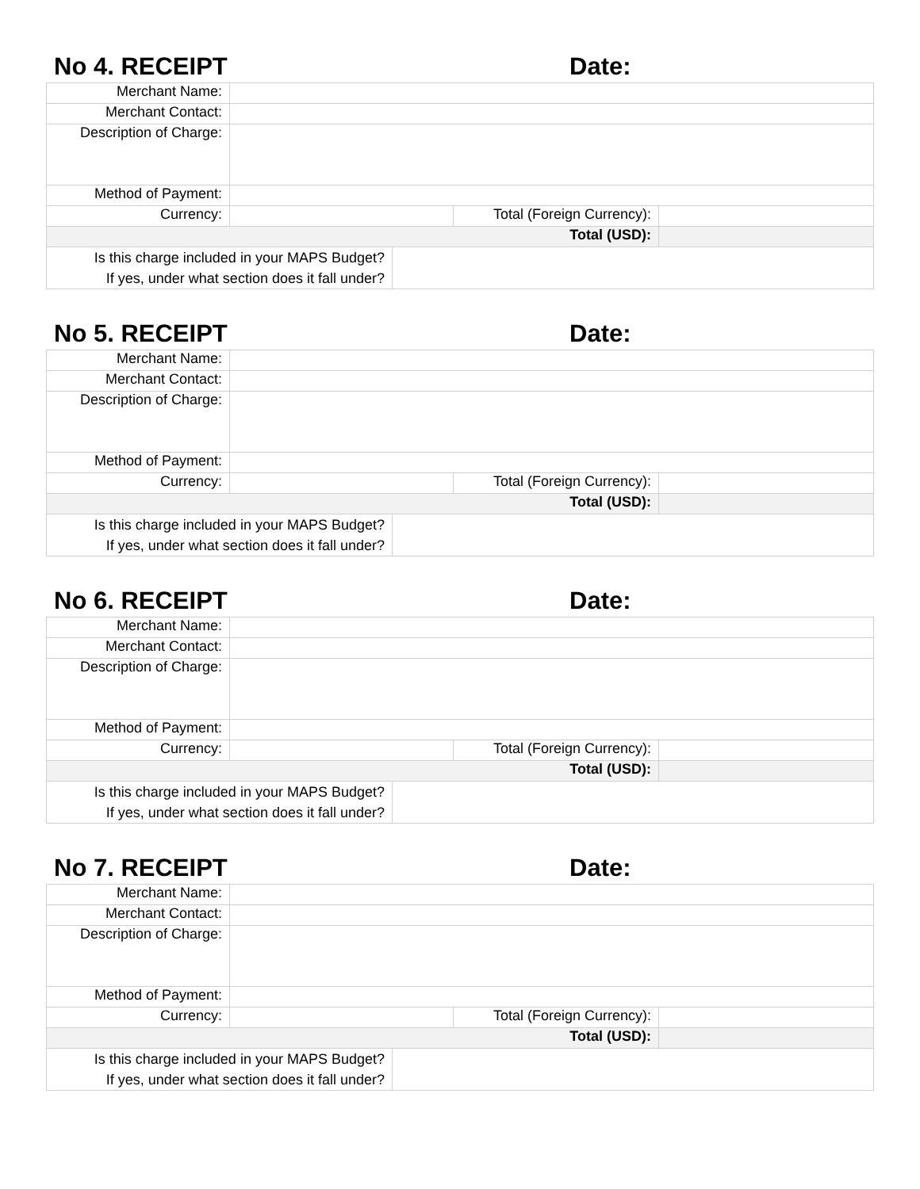No 4. RECEIPT
Date:
| Merchant Name: | | | | |
| Merchant Contact: | | | | |
| Description of Charge: | | | | |
| Method of Payment: | | | | |
| Currency: | | | Total (Foreign Currency): | |
| Total (USD): | | | | |
| Is this charge included in your MAPS Budget? If yes, under what section does it fall under? | | | | |
No 5. RECEIPT
Date:
| Merchant Name: | | | | |
| Merchant Contact: | | | | |
| Description of Charge: | | | | |
| Method of Payment: | | | | |
| Currency: | | | Total (Foreign Currency): | |
| Total (USD): | | | | |
| Is this charge included in your MAPS Budget? If yes, under what section does it fall under? | | | | |
No 6. RECEIPT
Date:
| Merchant Name: | | | | |
| Merchant Contact: | | | | |
| Description of Charge: | | | | |
| Method of Payment: | | | | |
| Currency: | | | Total (Foreign Currency): | |
| Total (USD): | | | | |
| Is this charge included in your MAPS Budget? If yes, under what section does it fall under? | | | | |
No 7. RECEIPT
Date:
| Merchant Name: | | | | |
| Merchant Contact: | | | | |
| Description of Charge: | | | | |
| Method of Payment: | | | | |
| Currency: | | | Total (Foreign Currency): | |
| Total (USD): | | | | |
| Is this charge included in your MAPS Budget? If yes, under what section does it fall under? | | | | |